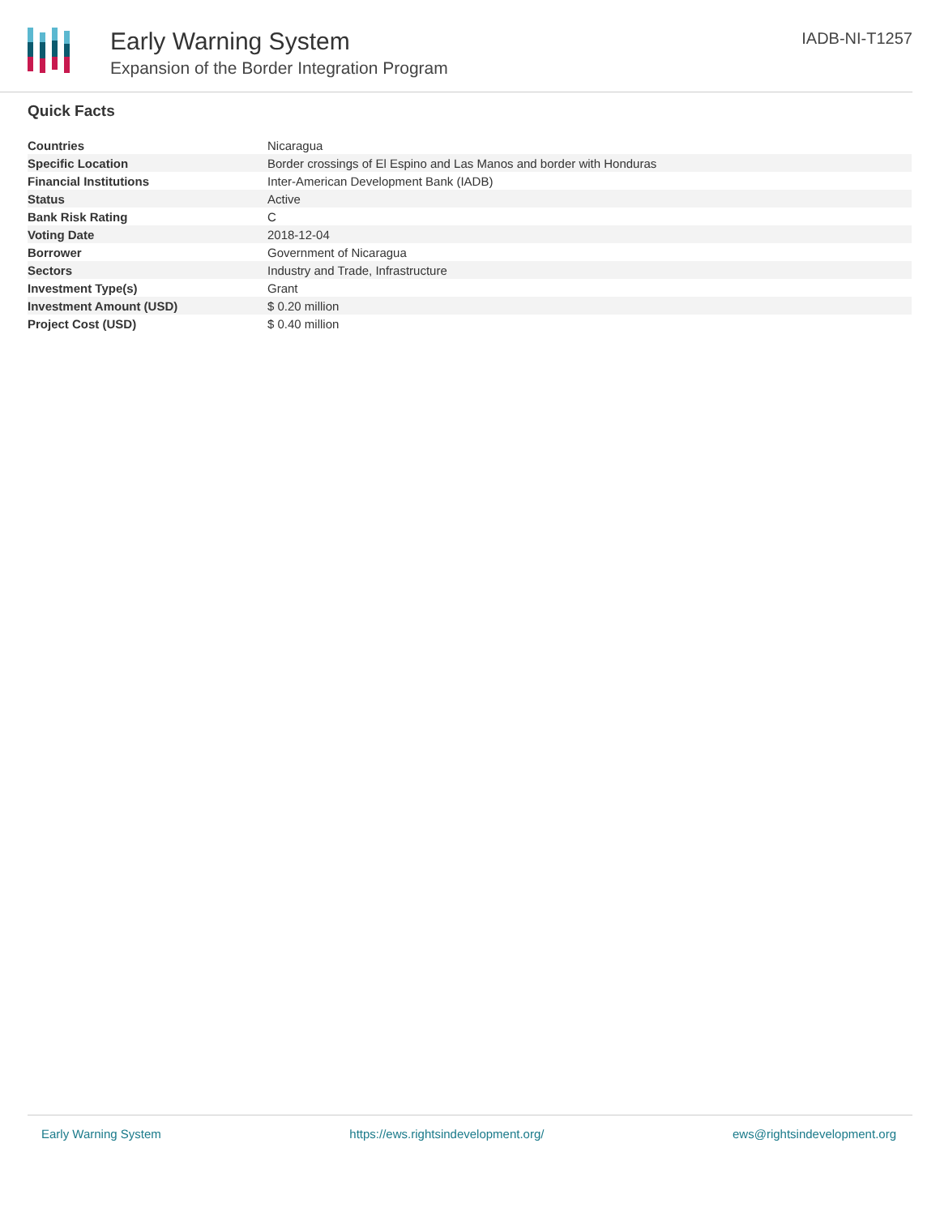Early Warning System
Expansion of the Border Integration Program
IADB-NI-T1257
Quick Facts
| Countries | Nicaragua |
| Specific Location | Border crossings of El Espino and Las Manos and border with Honduras |
| Financial Institutions | Inter-American Development Bank (IADB) |
| Status | Active |
| Bank Risk Rating | C |
| Voting Date | 2018-12-04 |
| Borrower | Government of Nicaragua |
| Sectors | Industry and Trade, Infrastructure |
| Investment Type(s) | Grant |
| Investment Amount (USD) | $ 0.20 million |
| Project Cost (USD) | $ 0.40 million |
Early Warning System https://ews.rightsindevelopment.org/ ews@rightsindevelopment.org